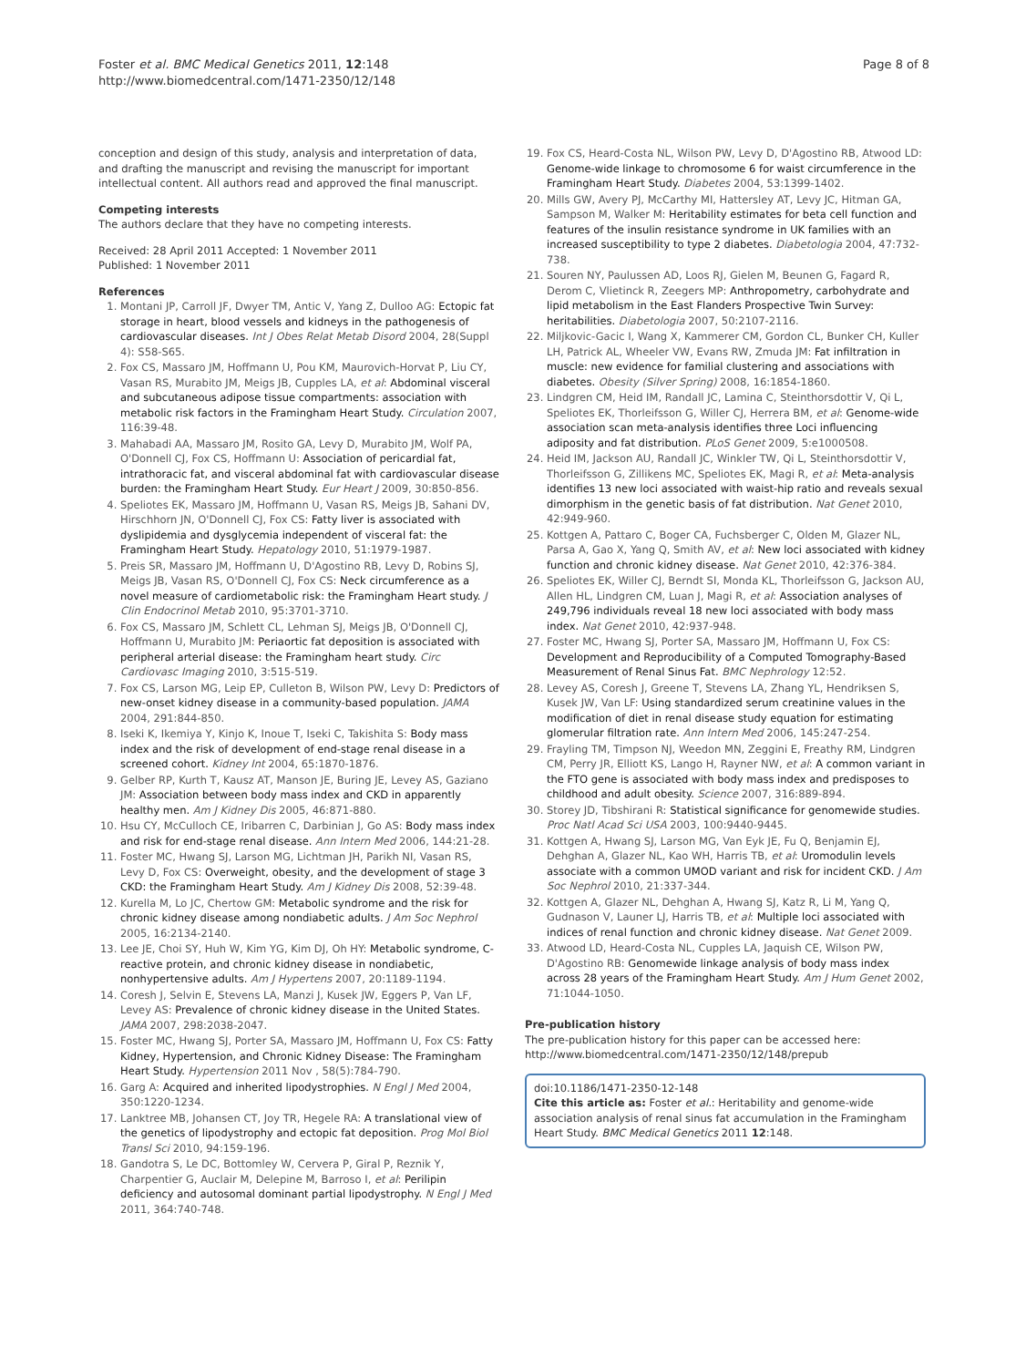Foster et al. BMC Medical Genetics 2011, 12:148
http://www.biomedcentral.com/1471-2350/12/148
Page 8 of 8
conception and design of this study, analysis and interpretation of data, and drafting the manuscript and revising the manuscript for important intellectual content. All authors read and approved the final manuscript.
Competing interests
The authors declare that they have no competing interests.
Received: 28 April 2011 Accepted: 1 November 2011
Published: 1 November 2011
References
1. Montani JP, Carroll JF, Dwyer TM, Antic V, Yang Z, Dulloo AG: Ectopic fat storage in heart, blood vessels and kidneys in the pathogenesis of cardiovascular diseases. Int J Obes Relat Metab Disord 2004, 28(Suppl 4): S58-S65.
2. Fox CS, Massaro JM, Hoffmann U, Pou KM, Maurovich-Horvat P, Liu CY, Vasan RS, Murabito JM, Meigs JB, Cupples LA, et al: Abdominal visceral and subcutaneous adipose tissue compartments: association with metabolic risk factors in the Framingham Heart Study. Circulation 2007, 116:39-48.
3. Mahabadi AA, Massaro JM, Rosito GA, Levy D, Murabito JM, Wolf PA, O'Donnell CJ, Fox CS, Hoffmann U: Association of pericardial fat, intrathoracic fat, and visceral abdominal fat with cardiovascular disease burden: the Framingham Heart Study. Eur Heart J 2009, 30:850-856.
4. Speliotes EK, Massaro JM, Hoffmann U, Vasan RS, Meigs JB, Sahani DV, Hirschhorn JN, O'Donnell CJ, Fox CS: Fatty liver is associated with dyslipidemia and dysglycemia independent of visceral fat: the Framingham Heart Study. Hepatology 2010, 51:1979-1987.
5. Preis SR, Massaro JM, Hoffmann U, D'Agostino RB, Levy D, Robins SJ, Meigs JB, Vasan RS, O'Donnell CJ, Fox CS: Neck circumference as a novel measure of cardiometabolic risk: the Framingham Heart study. J Clin Endocrinol Metab 2010, 95:3701-3710.
6. Fox CS, Massaro JM, Schlett CL, Lehman SJ, Meigs JB, O'Donnell CJ, Hoffmann U, Murabito JM: Periaortic fat deposition is associated with peripheral arterial disease: the Framingham heart study. Circ Cardiovasc Imaging 2010, 3:515-519.
7. Fox CS, Larson MG, Leip EP, Culleton B, Wilson PW, Levy D: Predictors of new-onset kidney disease in a community-based population. JAMA 2004, 291:844-850.
8. Iseki K, Ikemiya Y, Kinjo K, Inoue T, Iseki C, Takishita S: Body mass index and the risk of development of end-stage renal disease in a screened cohort. Kidney Int 2004, 65:1870-1876.
9. Gelber RP, Kurth T, Kausz AT, Manson JE, Buring JE, Levey AS, Gaziano JM: Association between body mass index and CKD in apparently healthy men. Am J Kidney Dis 2005, 46:871-880.
10. Hsu CY, McCulloch CE, Iribarren C, Darbinian J, Go AS: Body mass index and risk for end-stage renal disease. Ann Intern Med 2006, 144:21-28.
11. Foster MC, Hwang SJ, Larson MG, Lichtman JH, Parikh NI, Vasan RS, Levy D, Fox CS: Overweight, obesity, and the development of stage 3 CKD: the Framingham Heart Study. Am J Kidney Dis 2008, 52:39-48.
12. Kurella M, Lo JC, Chertow GM: Metabolic syndrome and the risk for chronic kidney disease among nondiabetic adults. J Am Soc Nephrol 2005, 16:2134-2140.
13. Lee JE, Choi SY, Huh W, Kim YG, Kim DJ, Oh HY: Metabolic syndrome, C-reactive protein, and chronic kidney disease in nondiabetic, nonhypertensive adults. Am J Hypertens 2007, 20:1189-1194.
14. Coresh J, Selvin E, Stevens LA, Manzi J, Kusek JW, Eggers P, Van LF, Levey AS: Prevalence of chronic kidney disease in the United States. JAMA 2007, 298:2038-2047.
15. Foster MC, Hwang SJ, Porter SA, Massaro JM, Hoffmann U, Fox CS: Fatty Kidney, Hypertension, and Chronic Kidney Disease: The Framingham Heart Study. Hypertension 2011 Nov , 58(5):784-790.
16. Garg A: Acquired and inherited lipodystrophies. N Engl J Med 2004, 350:1220-1234.
17. Lanktree MB, Johansen CT, Joy TR, Hegele RA: A translational view of the genetics of lipodystrophy and ectopic fat deposition. Prog Mol Biol Transl Sci 2010, 94:159-196.
18. Gandotra S, Le DC, Bottomley W, Cervera P, Giral P, Reznik Y, Charpentier G, Auclair M, Delepine M, Barroso I, et al: Perilipin deficiency and autosomal dominant partial lipodystrophy. N Engl J Med 2011, 364:740-748.
19. Fox CS, Heard-Costa NL, Wilson PW, Levy D, D'Agostino RB, Atwood LD: Genome-wide linkage to chromosome 6 for waist circumference in the Framingham Heart Study. Diabetes 2004, 53:1399-1402.
20. Mills GW, Avery PJ, McCarthy MI, Hattersley AT, Levy JC, Hitman GA, Sampson M, Walker M: Heritability estimates for beta cell function and features of the insulin resistance syndrome in UK families with an increased susceptibility to type 2 diabetes. Diabetologia 2004, 47:732-738.
21. Souren NY, Paulussen AD, Loos RJ, Gielen M, Beunen G, Fagard R, Derom C, Vlietinck R, Zeegers MP: Anthropometry, carbohydrate and lipid metabolism in the East Flanders Prospective Twin Survey: heritabilities. Diabetologia 2007, 50:2107-2116.
22. Miljkovic-Gacic I, Wang X, Kammerer CM, Gordon CL, Bunker CH, Kuller LH, Patrick AL, Wheeler VW, Evans RW, Zmuda JM: Fat infiltration in muscle: new evidence for familial clustering and associations with diabetes. Obesity (Silver Spring) 2008, 16:1854-1860.
23. Lindgren CM, Heid IM, Randall JC, Lamina C, Steinthorsdottir V, Qi L, Speliotes EK, Thorleifsson G, Willer CJ, Herrera BM, et al: Genome-wide association scan meta-analysis identifies three Loci influencing adiposity and fat distribution. PLoS Genet 2009, 5:e1000508.
24. Heid IM, Jackson AU, Randall JC, Winkler TW, Qi L, Steinthorsdottir V, Thorleifsson G, Zillikens MC, Speliotes EK, Magi R, et al: Meta-analysis identifies 13 new loci associated with waist-hip ratio and reveals sexual dimorphism in the genetic basis of fat distribution. Nat Genet 2010, 42:949-960.
25. Kottgen A, Pattaro C, Boger CA, Fuchsberger C, Olden M, Glazer NL, Parsa A, Gao X, Yang Q, Smith AV, et al: New loci associated with kidney function and chronic kidney disease. Nat Genet 2010, 42:376-384.
26. Speliotes EK, Willer CJ, Berndt SI, Monda KL, Thorleifsson G, Jackson AU, Allen HL, Lindgren CM, Luan J, Magi R, et al: Association analyses of 249,796 individuals reveal 18 new loci associated with body mass index. Nat Genet 2010, 42:937-948.
27. Foster MC, Hwang SJ, Porter SA, Massaro JM, Hoffmann U, Fox CS: Development and Reproducibility of a Computed Tomography-Based Measurement of Renal Sinus Fat. BMC Nephrology 12:52.
28. Levey AS, Coresh J, Greene T, Stevens LA, Zhang YL, Hendriksen S, Kusek JW, Van LF: Using standardized serum creatinine values in the modification of diet in renal disease study equation for estimating glomerular filtration rate. Ann Intern Med 2006, 145:247-254.
29. Frayling TM, Timpson NJ, Weedon MN, Zeggini E, Freathy RM, Lindgren CM, Perry JR, Elliott KS, Lango H, Rayner NW, et al: A common variant in the FTO gene is associated with body mass index and predisposes to childhood and adult obesity. Science 2007, 316:889-894.
30. Storey JD, Tibshirani R: Statistical significance for genomewide studies. Proc Natl Acad Sci USA 2003, 100:9440-9445.
31. Kottgen A, Hwang SJ, Larson MG, Van Eyk JE, Fu Q, Benjamin EJ, Dehghan A, Glazer NL, Kao WH, Harris TB, et al: Uromodulin levels associate with a common UMOD variant and risk for incident CKD. J Am Soc Nephrol 2010, 21:337-344.
32. Kottgen A, Glazer NL, Dehghan A, Hwang SJ, Katz R, Li M, Yang Q, Gudnason V, Launer LJ, Harris TB, et al: Multiple loci associated with indices of renal function and chronic kidney disease. Nat Genet 2009.
33. Atwood LD, Heard-Costa NL, Cupples LA, Jaquish CE, Wilson PW, D'Agostino RB: Genomewide linkage analysis of body mass index across 28 years of the Framingham Heart Study. Am J Hum Genet 2002, 71:1044-1050.
Pre-publication history
The pre-publication history for this paper can be accessed here:
http://www.biomedcentral.com/1471-2350/12/148/prepub
doi:10.1186/1471-2350-12-148
Cite this article as: Foster et al.: Heritability and genome-wide association analysis of renal sinus fat accumulation in the Framingham Heart Study. BMC Medical Genetics 2011 12:148.